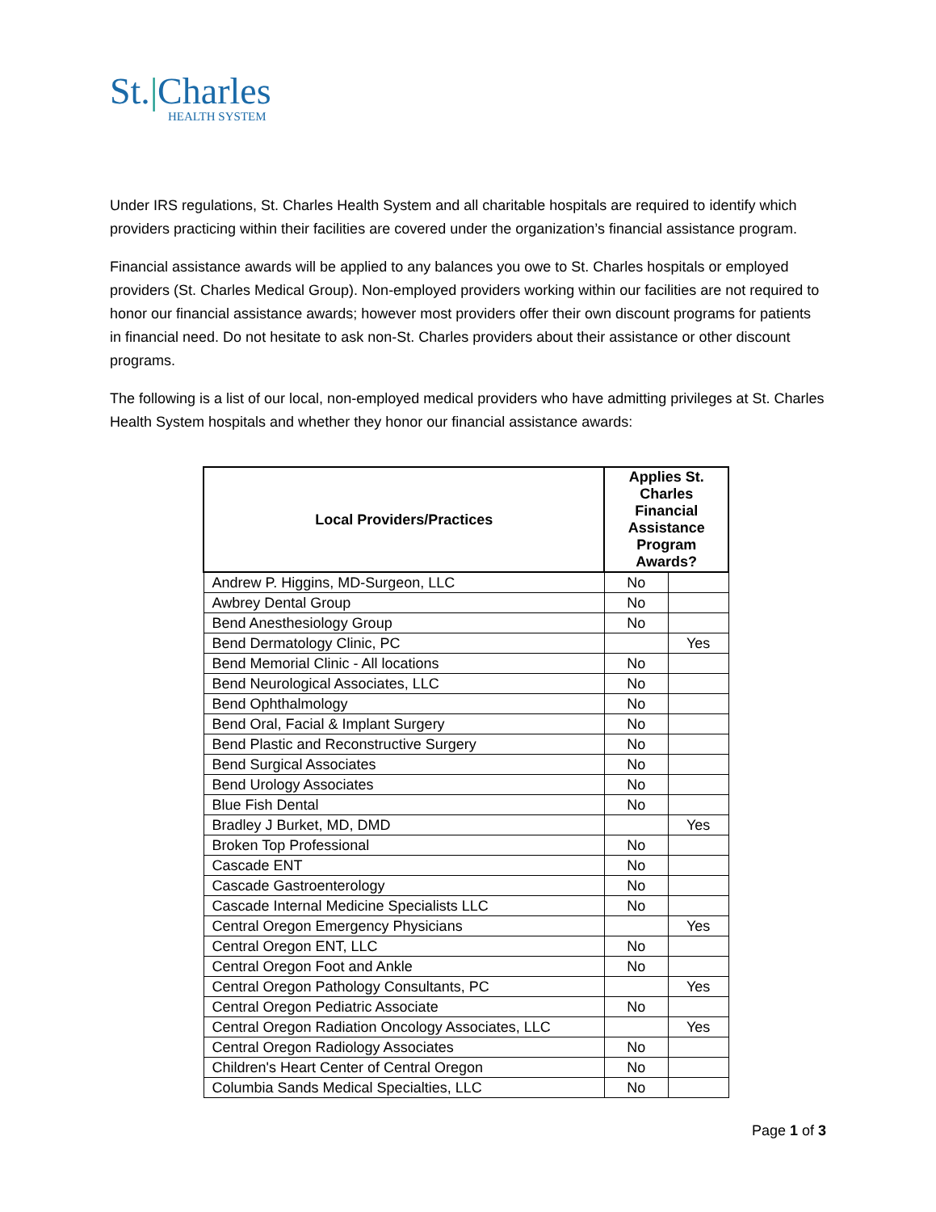St.|Charles
HEALTH SYSTEM
Under IRS regulations, St. Charles Health System and all charitable hospitals are required to identify which providers practicing within their facilities are covered under the organization’s financial assistance program.
Financial assistance awards will be applied to any balances you owe to St. Charles hospitals or employed providers (St. Charles Medical Group). Non-employed providers working within our facilities are not required to honor our financial assistance awards; however most providers offer their own discount programs for patients in financial need. Do not hesitate to ask non-St. Charles providers about their assistance or other discount programs.
The following is a list of our local, non-employed medical providers who have admitting privileges at St. Charles Health System hospitals and whether they honor our financial assistance awards:
| Local Providers/Practices | Applies St. Charles Financial Assistance Program Awards? | |
| --- | --- | --- |
| Andrew P. Higgins, MD-Surgeon, LLC | No | |
| Awbrey Dental Group | No | |
| Bend Anesthesiology Group | No | |
| Bend Dermatology Clinic, PC | | Yes |
| Bend Memorial Clinic - All locations | No | |
| Bend Neurological Associates, LLC | No | |
| Bend Ophthalmology | No | |
| Bend Oral, Facial & Implant Surgery | No | |
| Bend Plastic and Reconstructive Surgery | No | |
| Bend Surgical Associates | No | |
| Bend Urology Associates | No | |
| Blue Fish Dental | No | |
| Bradley J Burket, MD, DMD | | Yes |
| Broken Top Professional | No | |
| Cascade ENT | No | |
| Cascade Gastroenterology | No | |
| Cascade Internal Medicine Specialists LLC | No | |
| Central Oregon Emergency Physicians | | Yes |
| Central Oregon ENT, LLC | No | |
| Central Oregon Foot and Ankle | No | |
| Central Oregon Pathology Consultants, PC | | Yes |
| Central Oregon Pediatric Associate | No | |
| Central Oregon Radiation Oncology Associates, LLC | | Yes |
| Central Oregon Radiology Associates | No | |
| Children's Heart Center of Central Oregon | No | |
| Columbia Sands Medical Specialties, LLC | No | |
Page 1 of 3